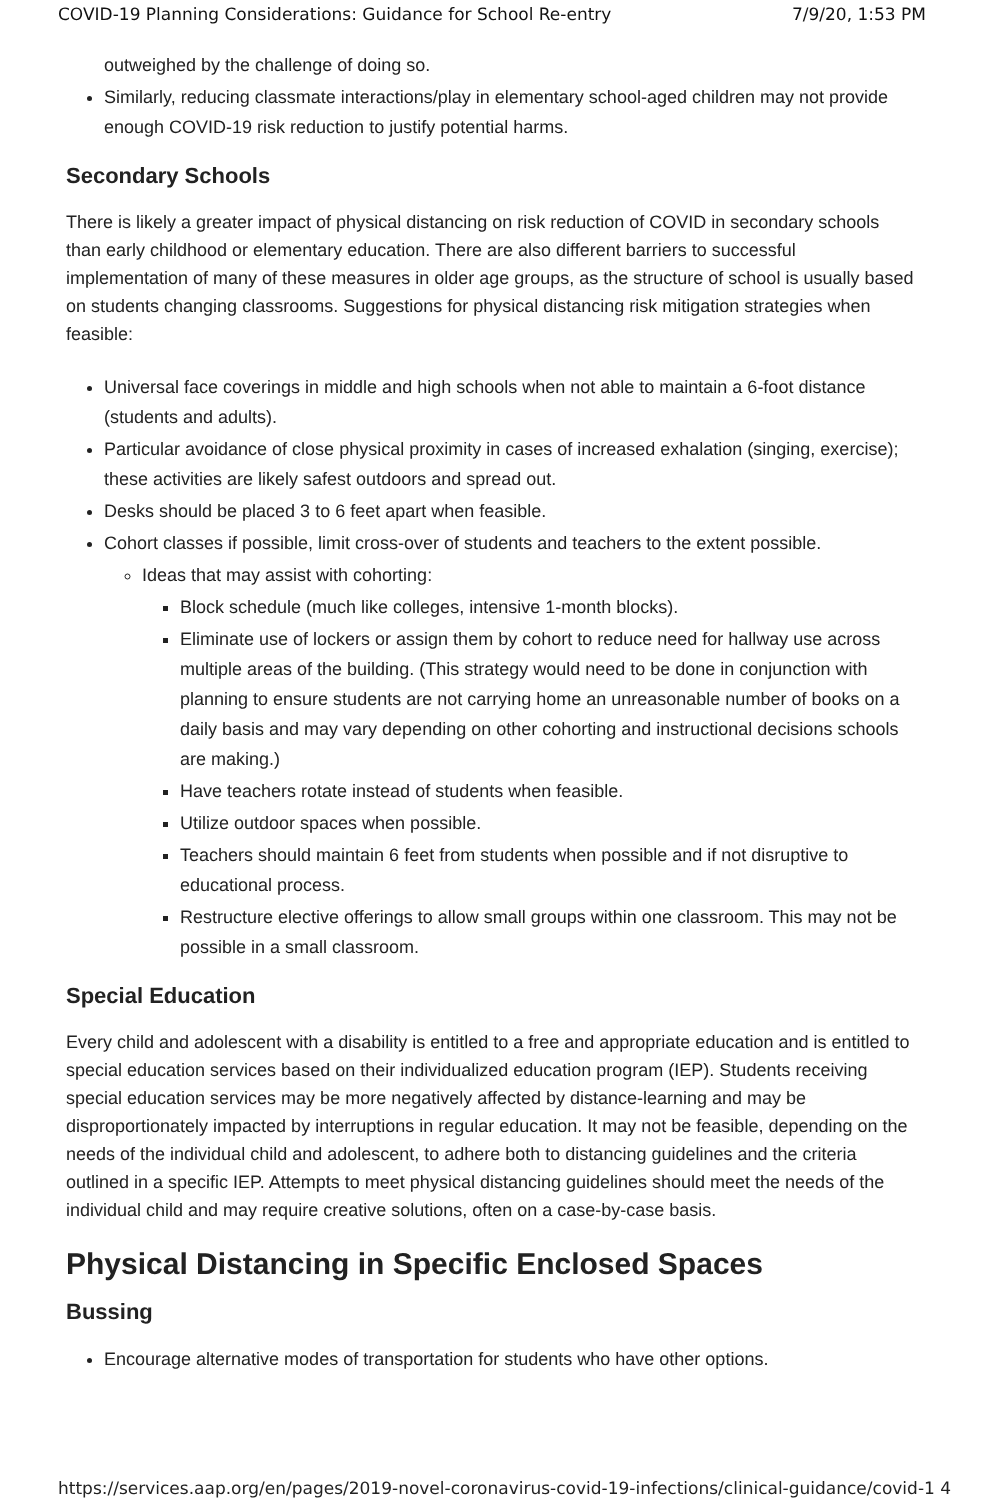COVID-19 Planning Considerations: Guidance for School Re-entry 7/9/20, 1:53 PM
outweighed by the challenge of doing so.
Similarly, reducing classmate interactions/play in elementary school-aged children may not provide enough COVID-19 risk reduction to justify potential harms.
Secondary Schools
There is likely a greater impact of physical distancing on risk reduction of COVID in secondary schools than early childhood or elementary education. There are also different barriers to successful implementation of many of these measures in older age groups, as the structure of school is usually based on students changing classrooms. Suggestions for physical distancing risk mitigation strategies when feasible:
Universal face coverings in middle and high schools when not able to maintain a 6-foot distance (students and adults).
Particular avoidance of close physical proximity in cases of increased exhalation (singing, exercise); these activities are likely safest outdoors and spread out.
Desks should be placed 3 to 6 feet apart when feasible.
Cohort classes if possible, limit cross-over of students and teachers to the extent possible.
Ideas that may assist with cohorting:
Block schedule (much like colleges, intensive 1-month blocks).
Eliminate use of lockers or assign them by cohort to reduce need for hallway use across multiple areas of the building. (This strategy would need to be done in conjunction with planning to ensure students are not carrying home an unreasonable number of books on a daily basis and may vary depending on other cohorting and instructional decisions schools are making.)
Have teachers rotate instead of students when feasible.
Utilize outdoor spaces when possible.
Teachers should maintain 6 feet from students when possible and if not disruptive to educational process.
Restructure elective offerings to allow small groups within one classroom. This may not be possible in a small classroom.
Special Education
Every child and adolescent with a disability is entitled to a free and appropriate education and is entitled to special education services based on their individualized education program (IEP). Students receiving special education services may be more negatively affected by distance-learning and may be disproportionately impacted by interruptions in regular education. It may not be feasible, depending on the needs of the individual child and adolescent, to adhere both to distancing guidelines and the criteria outlined in a specific IEP. Attempts to meet physical distancing guidelines should meet the needs of the individual child and may require creative solutions, often on a case-by-case basis.
Physical Distancing in Specific Enclosed Spaces
Bussing
Encourage alternative modes of transportation for students who have other options.
https://services.aap.org/en/pages/2019-novel-coronavirus-covid-19-infections/clinical-guidance/covid-1 4